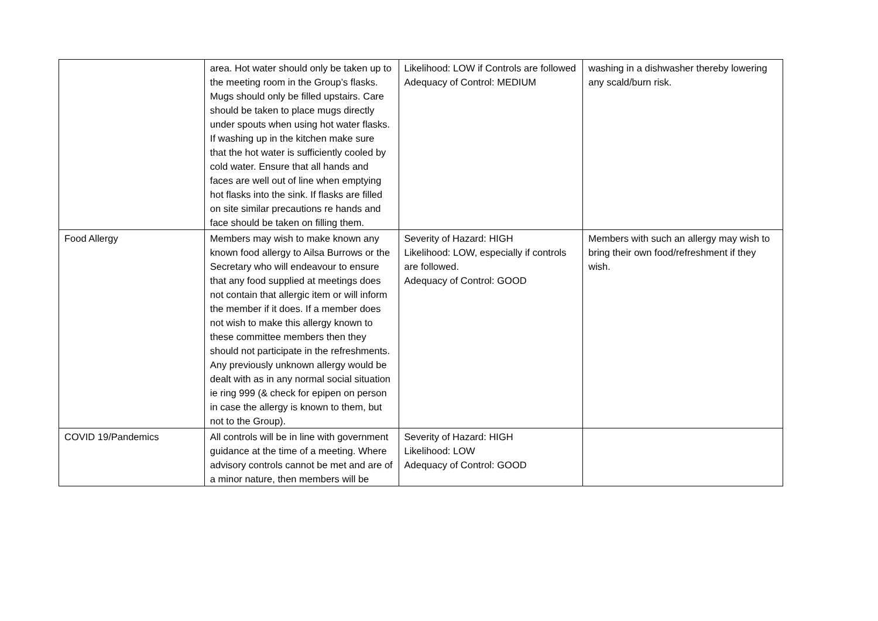| | area. Hot water should only be taken up to the meeting room in the Group’s flasks. Mugs should only be filled upstairs. Care should be taken to place mugs directly under spouts when using hot water flasks. If washing up in the kitchen make sure that the hot water is sufficiently cooled by cold water. Ensure that all hands and faces are well out of line when emptying hot flasks into the sink. If flasks are filled on site similar precautions re hands and face should be taken on filling them. | Likelihood: LOW if Controls are followed Adequacy of Control: MEDIUM | washing in a dishwasher thereby lowering any scald/burn risk. |
| Food Allergy | Members may wish to make known any known food allergy to Ailsa Burrows or the Secretary who will endeavour to ensure that any food supplied at meetings does not contain that allergic item or will inform the member if it does. If a member does not wish to make this allergy known to these committee members then they should not participate in the refreshments. Any previously unknown allergy would be dealt with as in any normal social situation ie ring 999 (& check for epipen on person in case the allergy is known to them, but not to the Group). | Severity of Hazard: HIGH Likelihood: LOW, especially if controls are followed. Adequacy of Control: GOOD | Members with such an allergy may wish to bring their own food/refreshment if they wish. |
| COVID 19/Pandemics | All controls will be in line with government guidance at the time of a meeting. Where advisory controls cannot be met and are of a minor nature, then members will be | Severity of Hazard: HIGH Likelihood: LOW Adequacy of Control: GOOD | |